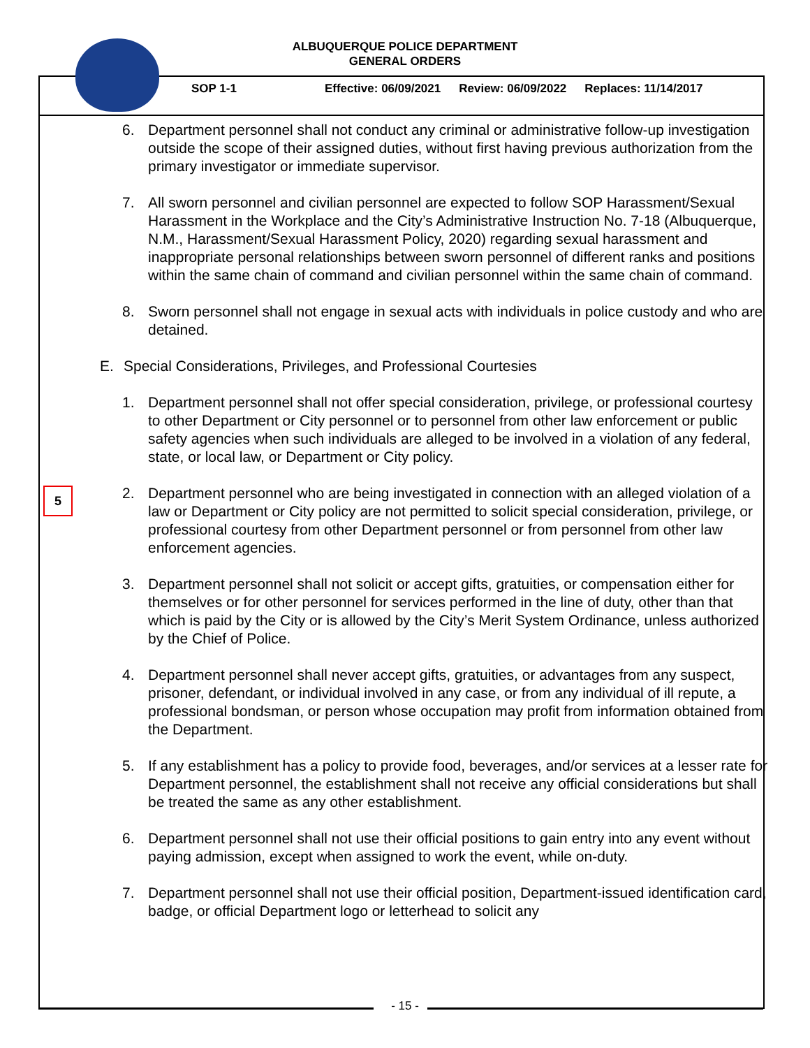ALBUQUERQUE POLICE DEPARTMENT
GENERAL ORDERS
SOP 1-1 Effective: 06/09/2021 Review: 06/09/2022 Replaces: 11/14/2017
6. Department personnel shall not conduct any criminal or administrative follow-up investigation outside the scope of their assigned duties, without first having previous authorization from the primary investigator or immediate supervisor.
7. All sworn personnel and civilian personnel are expected to follow SOP Harassment/Sexual Harassment in the Workplace and the City’s Administrative Instruction No. 7-18 (Albuquerque, N.M., Harassment/Sexual Harassment Policy, 2020) regarding sexual harassment and inappropriate personal relationships between sworn personnel of different ranks and positions within the same chain of command and civilian personnel within the same chain of command.
8. Sworn personnel shall not engage in sexual acts with individuals in police custody and who are detained.
5
E. Special Considerations, Privileges, and Professional Courtesies
1. Department personnel shall not offer special consideration, privilege, or professional courtesy to other Department or City personnel or to personnel from other law enforcement or public safety agencies when such individuals are alleged to be involved in a violation of any federal, state, or local law, or Department or City policy.
2. Department personnel who are being investigated in connection with an alleged violation of a law or Department or City policy are not permitted to solicit special consideration, privilege, or professional courtesy from other Department personnel or from personnel from other law enforcement agencies.
3. Department personnel shall not solicit or accept gifts, gratuities, or compensation either for themselves or for other personnel for services performed in the line of duty, other than that which is paid by the City or is allowed by the City’s Merit System Ordinance, unless authorized by the Chief of Police.
4. Department personnel shall never accept gifts, gratuities, or advantages from any suspect, prisoner, defendant, or individual involved in any case, or from any individual of ill repute, a professional bondsman, or person whose occupation may profit from information obtained from the Department.
5. If any establishment has a policy to provide food, beverages, and/or services at a lesser rate for Department personnel, the establishment shall not receive any official considerations but shall be treated the same as any other establishment.
6. Department personnel shall not use their official positions to gain entry into any event without paying admission, except when assigned to work the event, while on-duty.
7. Department personnel shall not use their official position, Department-issued identification card, badge, or official Department logo or letterhead to solicit any
- 15 -